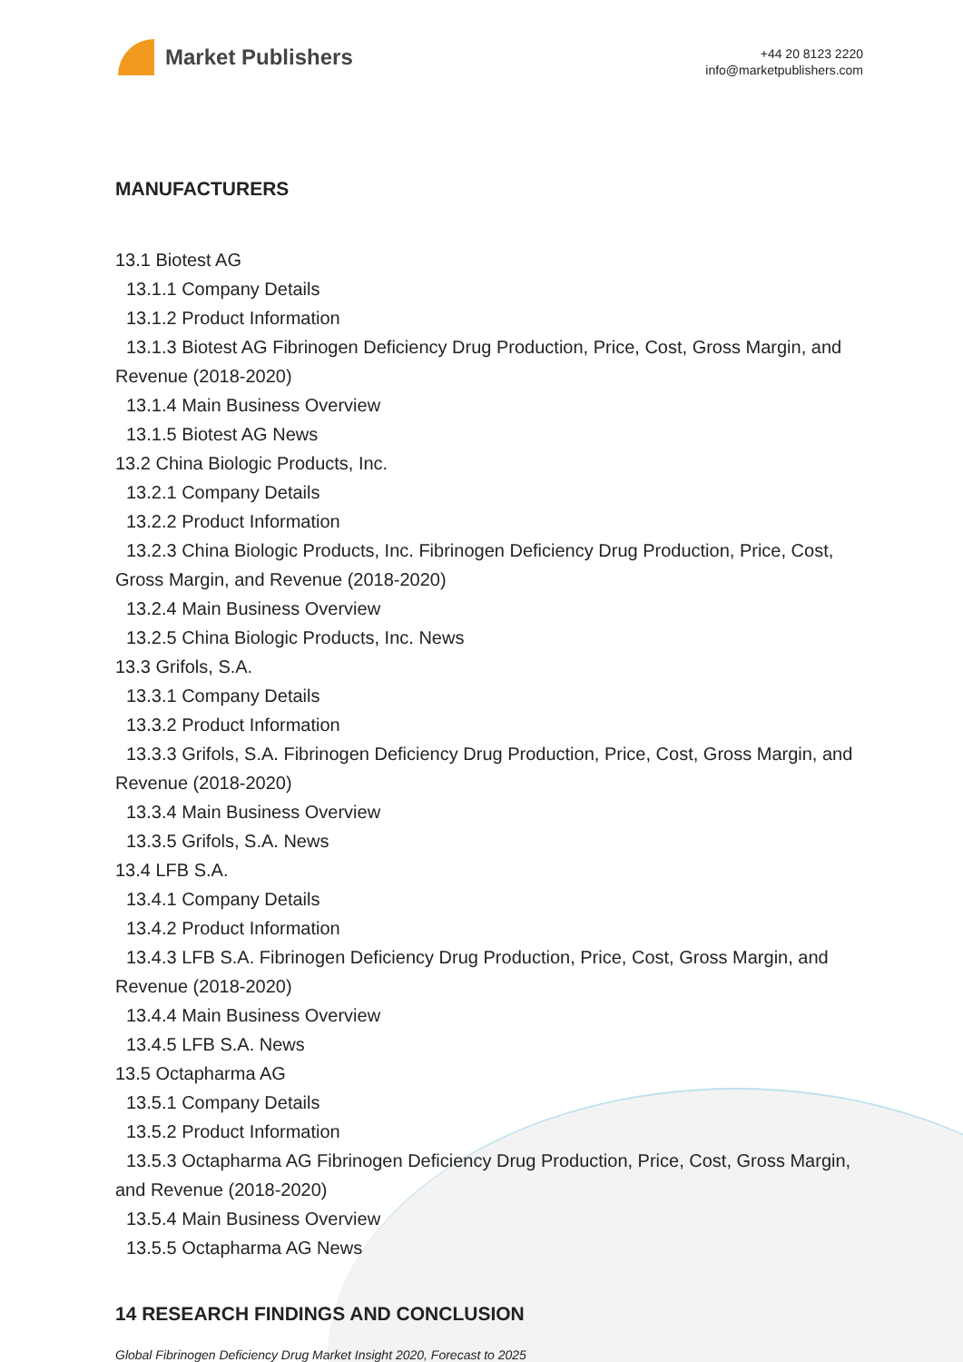Market Publishers
+44 20 8123 2220
info@marketpublishers.com
MANUFACTURERS
13.1 Biotest AG
13.1.1 Company Details
13.1.2 Product Information
13.1.3 Biotest AG Fibrinogen Deficiency Drug Production, Price, Cost, Gross Margin, and Revenue (2018-2020)
13.1.4 Main Business Overview
13.1.5 Biotest AG News
13.2 China Biologic Products, Inc.
13.2.1 Company Details
13.2.2 Product Information
13.2.3 China Biologic Products, Inc. Fibrinogen Deficiency Drug Production, Price, Cost, Gross Margin, and Revenue (2018-2020)
13.2.4 Main Business Overview
13.2.5 China Biologic Products, Inc. News
13.3 Grifols, S.A.
13.3.1 Company Details
13.3.2 Product Information
13.3.3 Grifols, S.A. Fibrinogen Deficiency Drug Production, Price, Cost, Gross Margin, and Revenue (2018-2020)
13.3.4 Main Business Overview
13.3.5 Grifols, S.A. News
13.4 LFB S.A.
13.4.1 Company Details
13.4.2 Product Information
13.4.3 LFB S.A. Fibrinogen Deficiency Drug Production, Price, Cost, Gross Margin, and Revenue (2018-2020)
13.4.4 Main Business Overview
13.4.5 LFB S.A. News
13.5 Octapharma AG
13.5.1 Company Details
13.5.2 Product Information
13.5.3 Octapharma AG Fibrinogen Deficiency Drug Production, Price, Cost, Gross Margin, and Revenue (2018-2020)
13.5.4 Main Business Overview
13.5.5 Octapharma AG News
14 RESEARCH FINDINGS AND CONCLUSION
Global Fibrinogen Deficiency Drug Market Insight 2020, Forecast to 2025